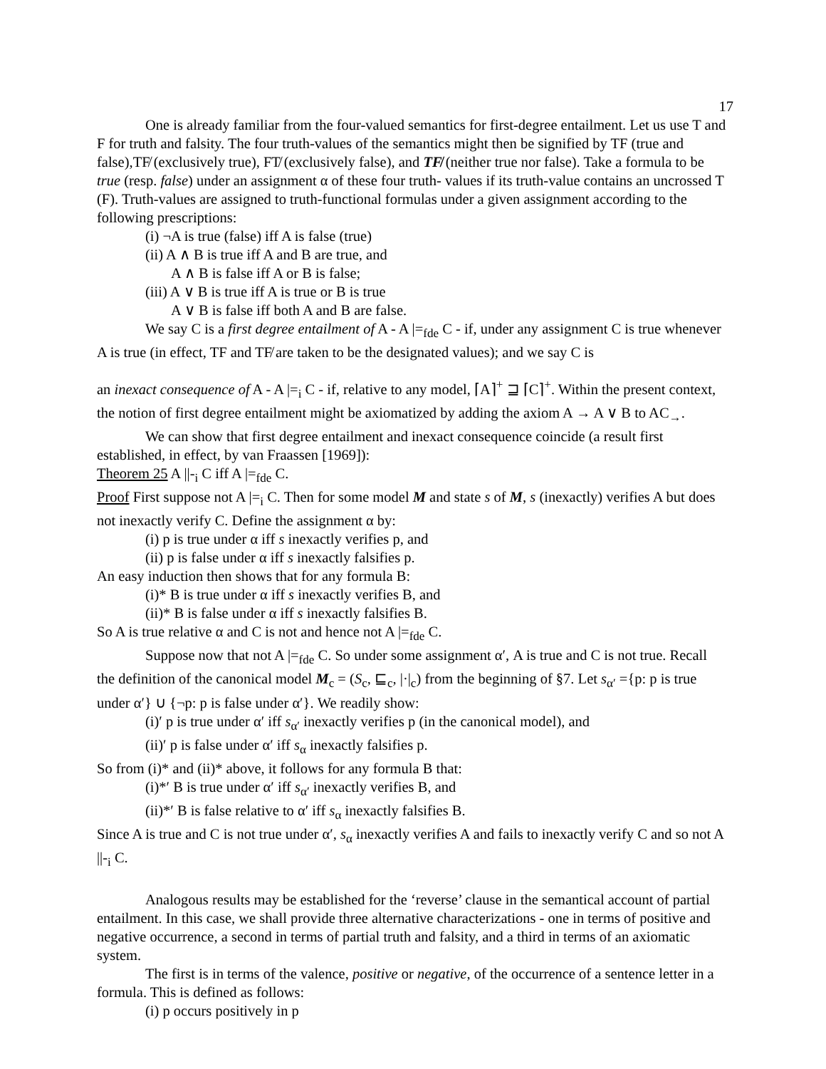17
One is already familiar from the four-valued semantics for first-degree entailment. Let us use T and F for truth and falsity. The four truth-values of the semantics might then be signified by TF (true and false),TF̸ (exclusively true), FT̸ (exclusively false), and TF̸ (neither true nor false). Take a formula to be true (resp. false) under an assignment α of these four truth- values if its truth-value contains an uncrossed T (F). Truth-values are assigned to truth-functional formulas under a given assignment according to the following prescriptions:
(i) ¬A is true (false) iff A is false (true)
(ii) A ∧ B is true iff A and B are true, and
A ∧ B is false iff A or B is false;
(iii) A ∨ B is true iff A is true or B is true
A ∨ B is false iff both A and B are false.
We say C is a first degree entailment of A - A |=<sub>fde</sub> C - if, under any assignment C is true whenever A is true (in effect, TF and TF̸ are taken to be the designated values); and we say C is
an inexact consequence of A - A |=<sub>i</sub> C - if, relative to any model, ⌈A⌉<sup>+</sup> ⊒ ⌈C⌉<sup>+</sup>. Within the present context, the notion of first degree entailment might be axiomatized by adding the axiom A → A ∨ B to AC<sub>→</sub>.
We can show that first degree entailment and inexact consequence coincide (a result first established, in effect, by van Fraassen [1969]):
Theorem 25 A ||-<sub>i</sub> C iff A |=<sub>fde</sub> C.
Proof First suppose not A |=<sub>i</sub> C. Then for some model M and state s of M, s (inexactly) verifies A but does not inexactly verify C. Define the assignment α by:
(i) p is true under α iff s inexactly verifies p, and
(ii) p is false under α iff s inexactly falsifies p.
An easy induction then shows that for any formula B:
(i)* B is true under α iff s inexactly verifies B, and
(ii)* B is false under α iff s inexactly falsifies B.
So A is true relative α and C is not and hence not A |=<sub>fde</sub> C.
Suppose now that not A |=<sub>fde</sub> C. So under some assignment α′, A is true and C is not true. Recall the definition of the canonical model M<sub>c</sub> = (S<sub>c</sub>, ⊑<sub>c</sub>, |·|<sub>c</sub>) from the beginning of §7. Let s<sub>α′</sub> ={p: p is true under α′} ∪ {¬p: p is false under α′}. We readily show:
(i)′ p is true under α′ iff s<sub>α′</sub> inexactly verifies p (in the canonical model), and
(ii)′ p is false under α′ iff s<sub>α</sub> inexactly falsifies p.
So from (i)* and (ii)* above, it follows for any formula B that:
(i)*′ B is true under α′ iff s<sub>α′</sub> inexactly verifies B, and
(ii)*′ B is false relative to α′ iff s<sub>α</sub> inexactly falsifies B.
Since A is true and C is not true under α′, s<sub>α</sub> inexactly verifies A and fails to inexactly verify C and so not A ||-<sub>i</sub> C.
Analogous results may be established for the ‘reverse’ clause in the semantical account of partial entailment. In this case, we shall provide three alternative characterizations - one in terms of positive and negative occurrence, a second in terms of partial truth and falsity, and a third in terms of an axiomatic system.
The first is in terms of the valence, positive or negative, of the occurrence of a sentence letter in a formula. This is defined as follows:
(i) p occurs positively in p